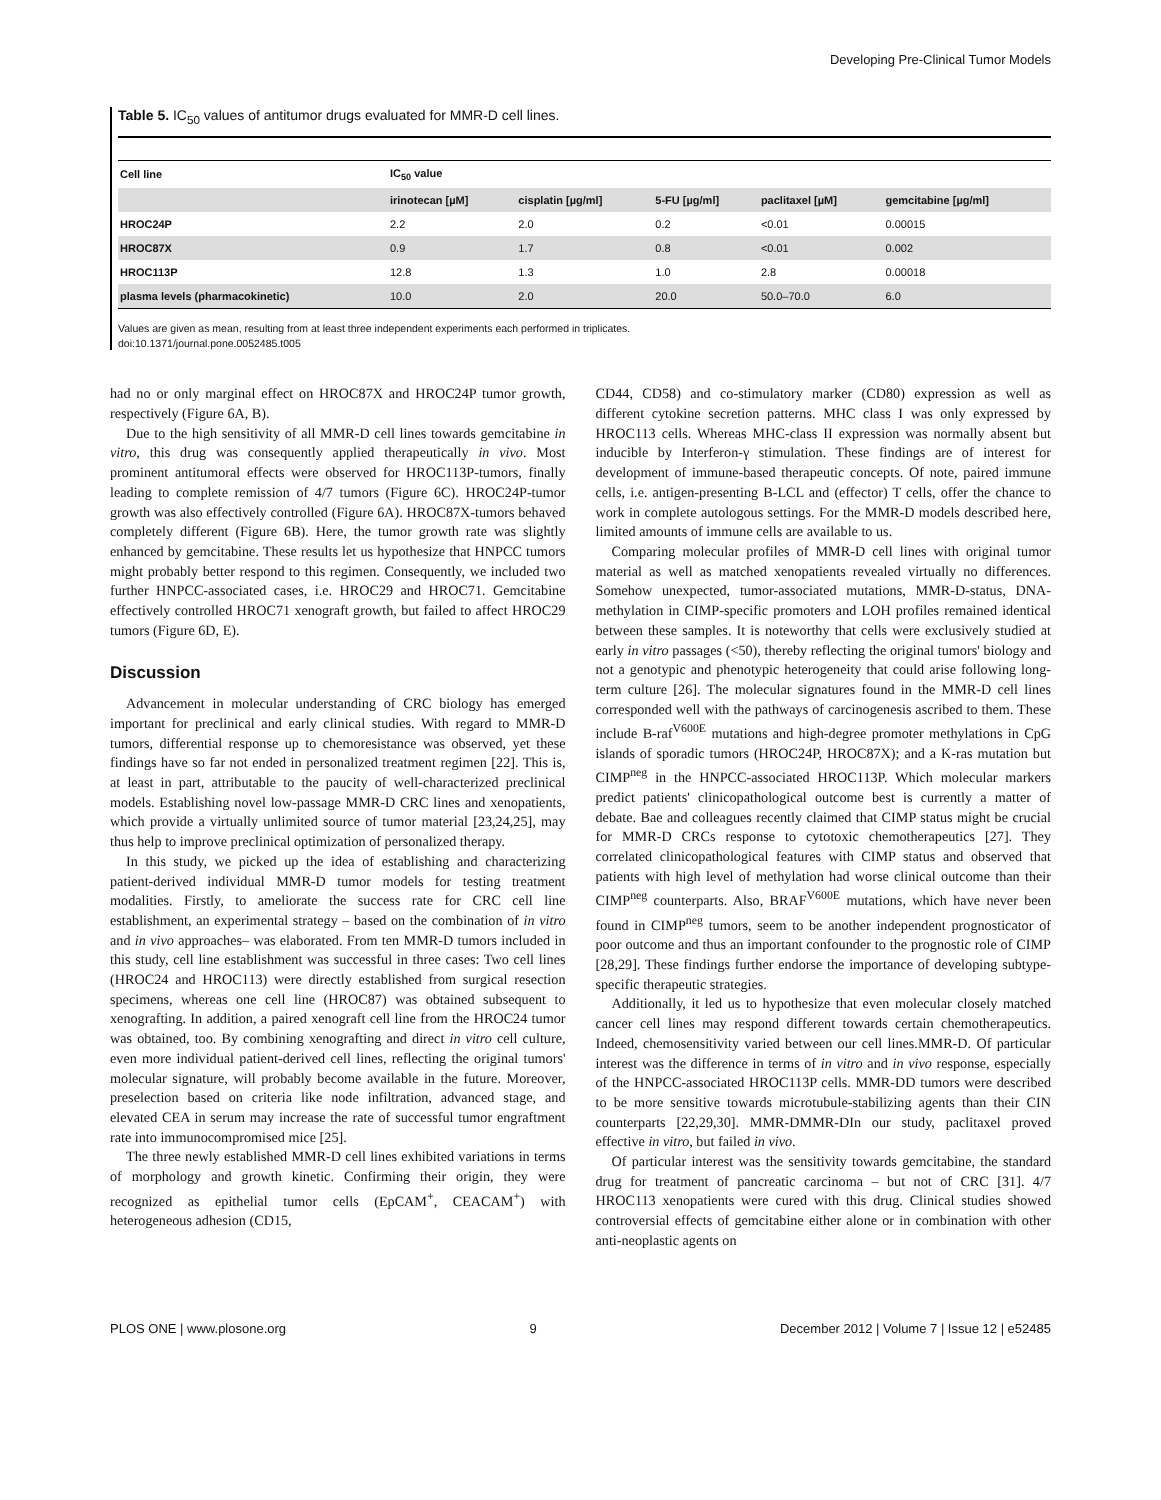Developing Pre-Clinical Tumor Models
Table 5. IC<sub>50</sub> values of antitumor drugs evaluated for MMR-D cell lines.
| Cell line | IC<sub>50</sub> value | | | | |
| --- | --- | --- | --- | --- | --- |
| | irinotecan [µM] | cisplatin [µg/ml] | 5-FU [µg/ml] | paclitaxel [µM] | gemcitabine [µg/ml] |
| HROC24P | 2.2 | 2.0 | 0.2 | <0.01 | 0.00015 |
| HROC87X | 0.9 | 1.7 | 0.8 | <0.01 | 0.002 |
| HROC113P | 12.8 | 1.3 | 1.0 | 2.8 | 0.00018 |
| plasma levels (pharmacokinetic) | 10.0 | 2.0 | 20.0 | 50.0–70.0 | 6.0 |
Values are given as mean, resulting from at least three independent experiments each performed in triplicates.
doi:10.1371/journal.pone.0052485.t005
had no or only marginal effect on HROC87X and HROC24P tumor growth, respectively (Figure 6A, B).
Due to the high sensitivity of all MMR-D cell lines towards gemcitabine in vitro, this drug was consequently applied therapeutically in vivo. Most prominent antitumoral effects were observed for HROC113P-tumors, finally leading to complete remission of 4/7 tumors (Figure 6C). HROC24P-tumor growth was also effectively controlled (Figure 6A). HROC87X-tumors behaved completely different (Figure 6B). Here, the tumor growth rate was slightly enhanced by gemcitabine. These results let us hypothesize that HNPCC tumors might probably better respond to this regimen. Consequently, we included two further HNPCC-associated cases, i.e. HROC29 and HROC71. Gemcitabine effectively controlled HROC71 xenograft growth, but failed to affect HROC29 tumors (Figure 6D, E).
Discussion
Advancement in molecular understanding of CRC biology has emerged important for preclinical and early clinical studies. With regard to MMR-D tumors, differential response up to chemoresistance was observed, yet these findings have so far not ended in personalized treatment regimen [22]. This is, at least in part, attributable to the paucity of well-characterized preclinical models. Establishing novel low-passage MMR-D CRC lines and xenopatients, which provide a virtually unlimited source of tumor material [23,24,25], may thus help to improve preclinical optimization of personalized therapy.
In this study, we picked up the idea of establishing and characterizing patient-derived individual MMR-D tumor models for testing treatment modalities. Firstly, to ameliorate the success rate for CRC cell line establishment, an experimental strategy – based on the combination of in vitro and in vivo approaches– was elaborated. From ten MMR-D tumors included in this study, cell line establishment was successful in three cases: Two cell lines (HROC24 and HROC113) were directly established from surgical resection specimens, whereas one cell line (HROC87) was obtained subsequent to xenografting. In addition, a paired xenograft cell line from the HROC24 tumor was obtained, too. By combining xenografting and direct in vitro cell culture, even more individual patient-derived cell lines, reflecting the original tumors' molecular signature, will probably become available in the future. Moreover, preselection based on criteria like node infiltration, advanced stage, and elevated CEA in serum may increase the rate of successful tumor engraftment rate into immunocompromised mice [25].
The three newly established MMR-D cell lines exhibited variations in terms of morphology and growth kinetic. Confirming their origin, they were recognized as epithelial tumor cells (EpCAM<sup>+</sup>, CEACAM<sup>+</sup>) with heterogeneous adhesion (CD15,
CD44, CD58) and co-stimulatory marker (CD80) expression as well as different cytokine secretion patterns. MHC class I was only expressed by HROC113 cells. Whereas MHC-class II expression was normally absent but inducible by Interferon-γ stimulation. These findings are of interest for development of immune-based therapeutic concepts. Of note, paired immune cells, i.e. antigen-presenting B-LCL and (effector) T cells, offer the chance to work in complete autologous settings. For the MMR-D models described here, limited amounts of immune cells are available to us.
Comparing molecular profiles of MMR-D cell lines with original tumor material as well as matched xenopatients revealed virtually no differences. Somehow unexpected, tumor-associated mutations, MMR-D-status, DNA-methylation in CIMP-specific promoters and LOH profiles remained identical between these samples. It is noteworthy that cells were exclusively studied at early in vitro passages (<50), thereby reflecting the original tumors' biology and not a genotypic and phenotypic heterogeneity that could arise following long-term culture [26]. The molecular signatures found in the MMR-D cell lines corresponded well with the pathways of carcinogenesis ascribed to them. These include B-raf<sup>V600E</sup> mutations and high-degree promoter methylations in CpG islands of sporadic tumors (HROC24P, HROC87X); and a K-ras mutation but CIMP<sup>neg</sup> in the HNPCC-associated HROC113P. Which molecular markers predict patients' clinicopathological outcome best is currently a matter of debate. Bae and colleagues recently claimed that CIMP status might be crucial for MMR-D CRCs response to cytotoxic chemotherapeutics [27]. They correlated clinicopathological features with CIMP status and observed that patients with high level of methylation had worse clinical outcome than their CIMP<sup>neg</sup> counterparts. Also, BRAF<sup>V600E</sup> mutations, which have never been found in CIMP<sup>neg</sup> tumors, seem to be another independent prognosticator of poor outcome and thus an important confounder to the prognostic role of CIMP [28,29]. These findings further endorse the importance of developing subtype-specific therapeutic strategies.
Additionally, it led us to hypothesize that even molecular closely matched cancer cell lines may respond different towards certain chemotherapeutics. Indeed, chemosensitivity varied between our cell lines.MMR-D. Of particular interest was the difference in terms of in vitro and in vivo response, especially of the HNPCC-associated HROC113P cells. MMR-DD tumors were described to be more sensitive towards microtubule-stabilizing agents than their CIN counterparts [22,29,30]. MMR-DMMR-DIn our study, paclitaxel proved effective in vitro, but failed in vivo.
Of particular interest was the sensitivity towards gemcitabine, the standard drug for treatment of pancreatic carcinoma – but not of CRC [31]. 4/7 HROC113 xenopatients were cured with this drug. Clinical studies showed controversial effects of gemcitabine either alone or in combination with other anti-neoplastic agents on
PLOS ONE | www.plosone.org 9 December 2012 | Volume 7 | Issue 12 | e52485